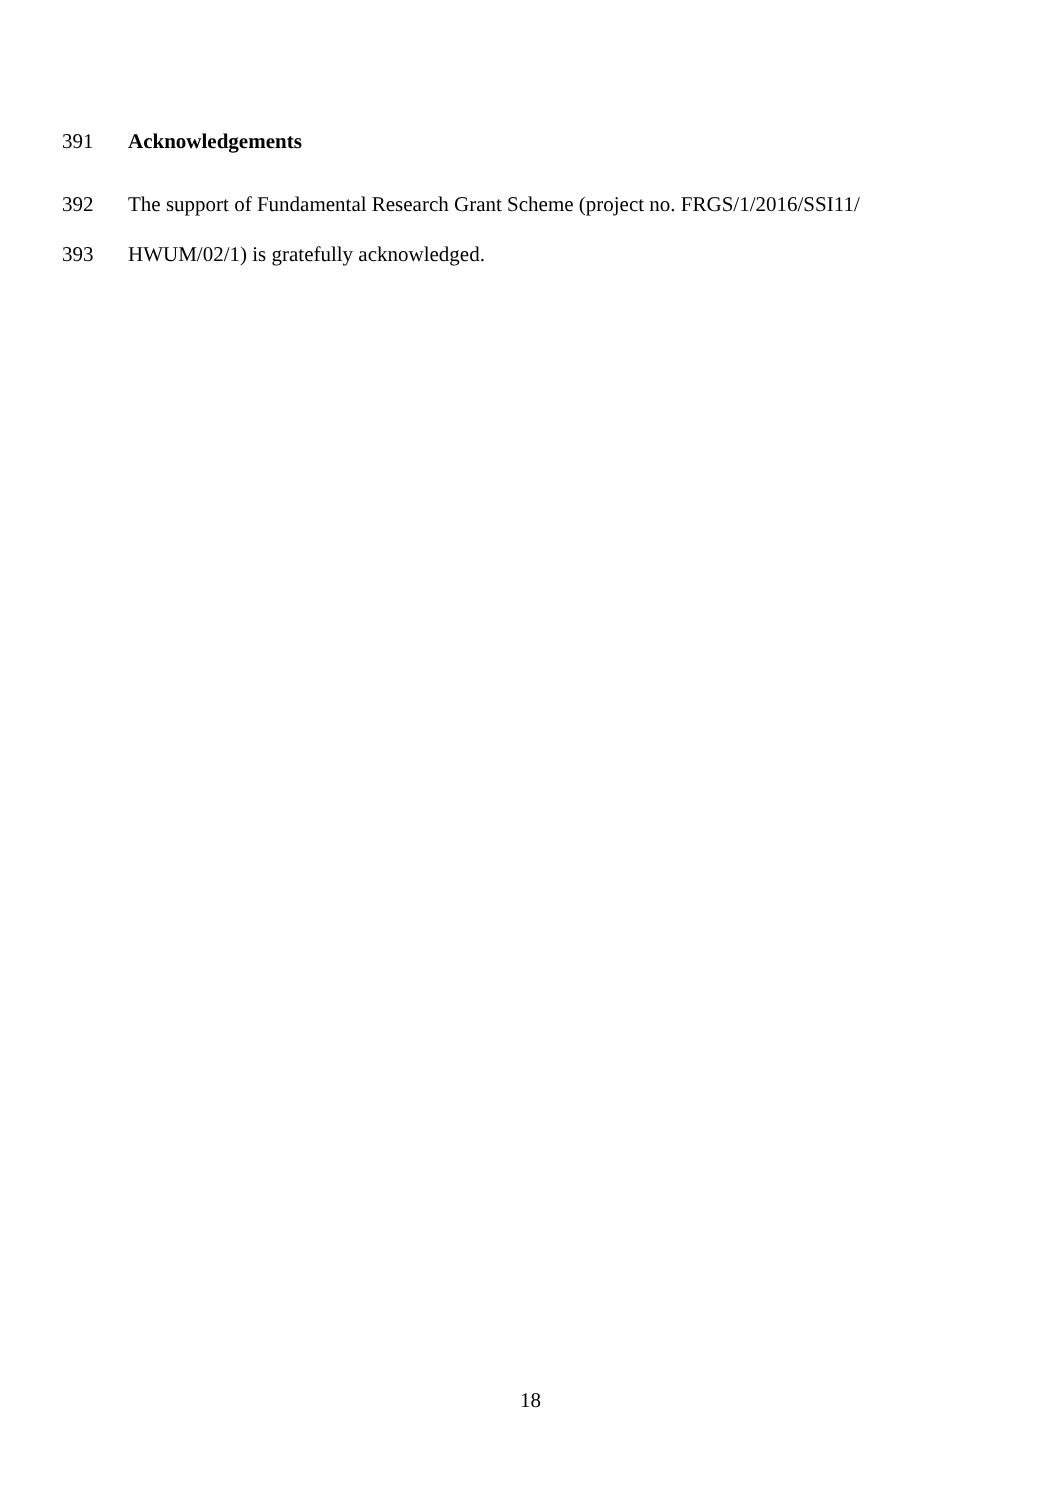391 Acknowledgements
392 The support of Fundamental Research Grant Scheme (project no. FRGS/1/2016/SSI11/
393 HWUM/02/1) is gratefully acknowledged.
18